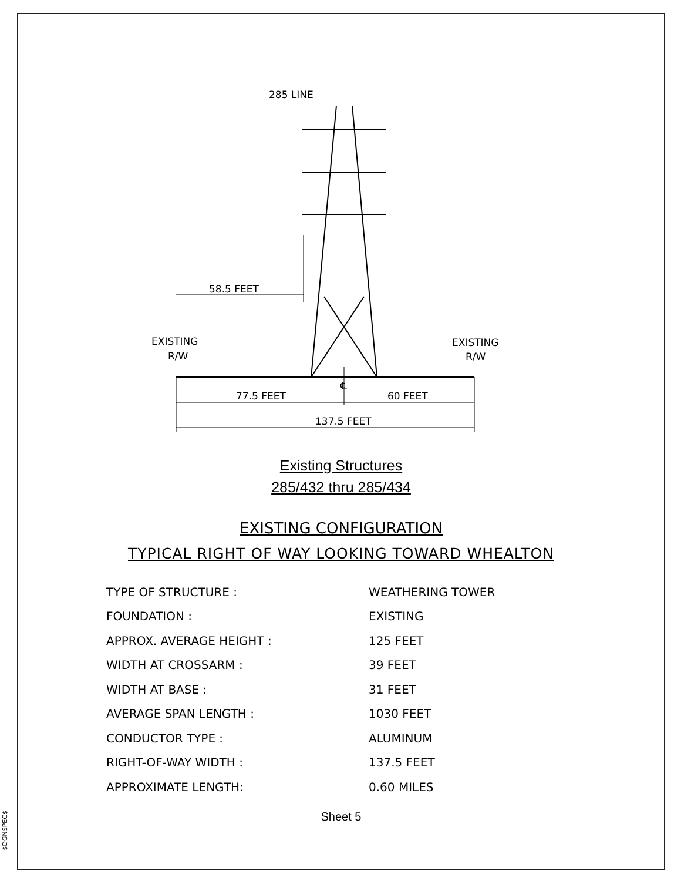$DGNSPEC$
285 LINE
58.5 FEET
EXISTING
R/W
EXISTING
R/W
℄
77.5 FEET
60 FEET
137.5 FEET
Existing Structures
285/432 thru 285/434
EXISTING CONFIGURATION
TYPICAL RIGHT OF WAY LOOKING TOWARD WHEALTON
| TYPE OF STRUCTURE : | WEATHERING TOWER |
| FOUNDATION : | EXISTING |
| APPROX. AVERAGE HEIGHT : | 125 FEET |
| WIDTH AT CROSSARM : | 39 FEET |
| WIDTH AT BASE : | 31 FEET |
| AVERAGE SPAN LENGTH : | 1030 FEET |
| CONDUCTOR TYPE : | ALUMINUM |
| RIGHT-OF-WAY WIDTH : | 137.5 FEET |
| APPROXIMATE LENGTH: | 0.60 MILES |
Sheet 5